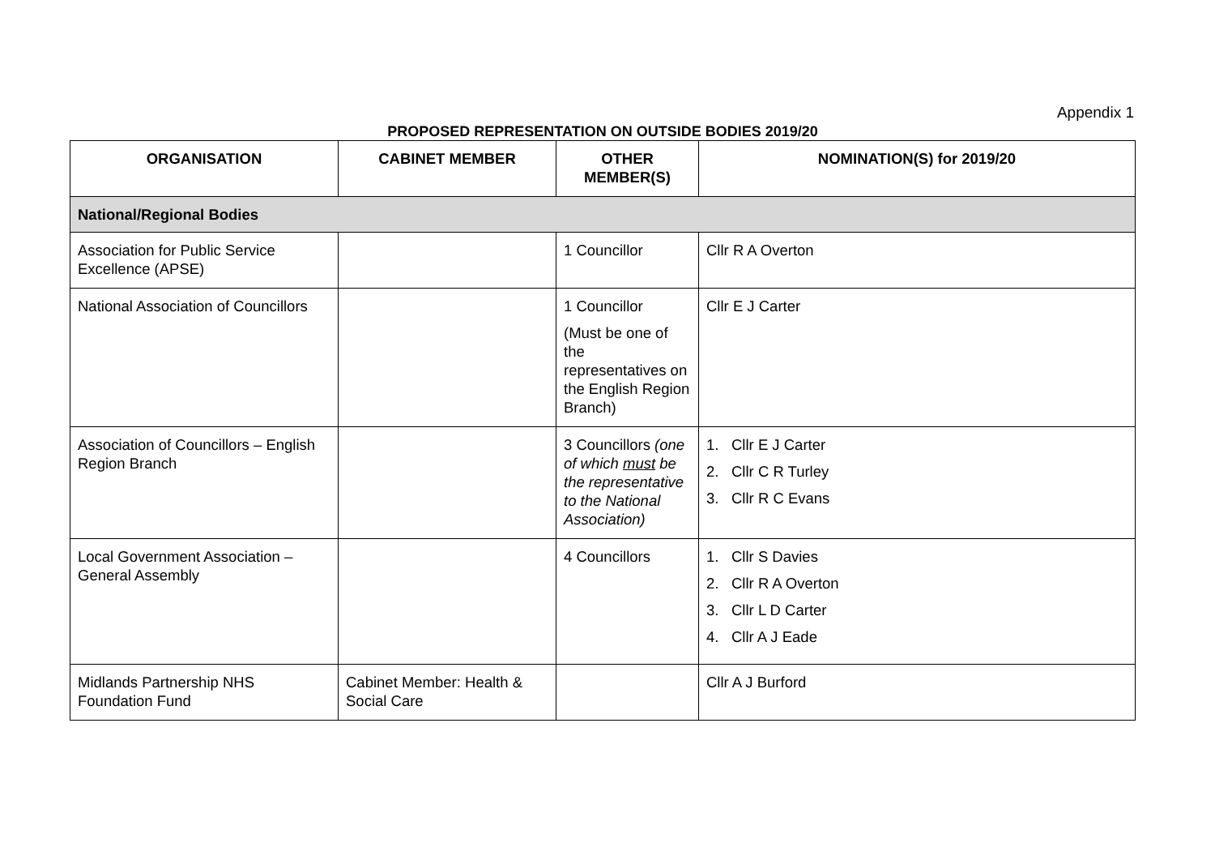Appendix 1
PROPOSED REPRESENTATION ON OUTSIDE BODIES 2019/20
| ORGANISATION | CABINET MEMBER | OTHER MEMBER(S) | NOMINATION(S) for 2019/20 |
| --- | --- | --- | --- |
| National/Regional Bodies | | | |
| Association for Public Service Excellence (APSE) | | 1 Councillor | Cllr R A Overton |
| National Association of Councillors | | 1 Councillor (Must be one of the representatives on the English Region Branch) | Cllr E J Carter |
| Association of Councillors – English Region Branch | | 3 Councillors (one of which must be the representative to the National Association) | 1. Cllr E J Carter 2. Cllr C R Turley 3. Cllr R C Evans |
| Local Government Association – General Assembly | | 4 Councillors | 1. Cllr S Davies 2. Cllr R A Overton 3. Cllr L D Carter 4. Cllr A J Eade |
| Midlands Partnership NHS Foundation Fund | Cabinet Member: Health & Social Care | | Cllr A J Burford |